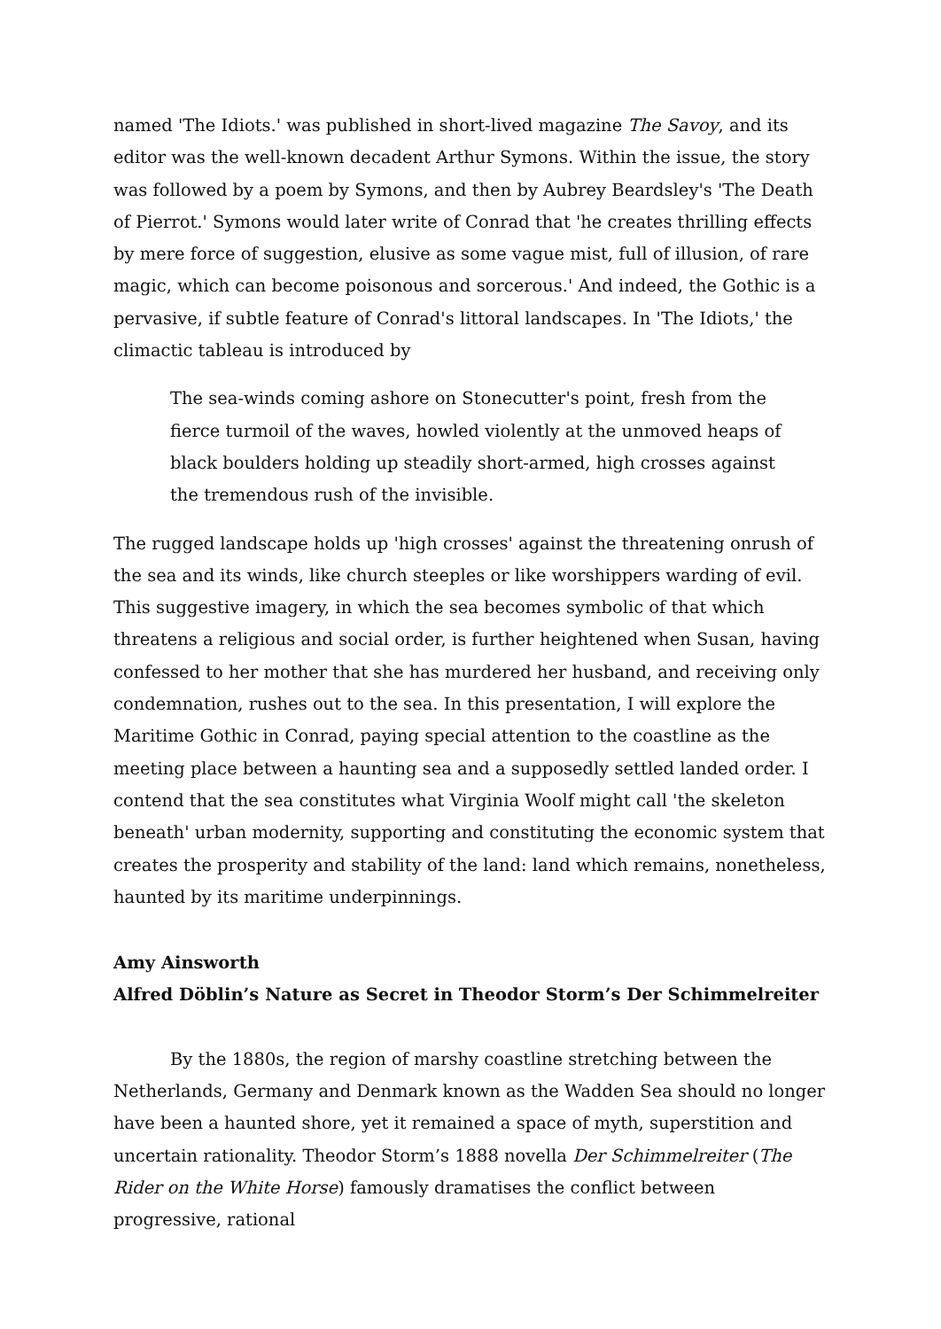named 'The Idiots.' was published in short-lived magazine The Savoy, and its editor was the well-known decadent Arthur Symons. Within the issue, the story was followed by a poem by Symons, and then by Aubrey Beardsley's 'The Death of Pierrot.' Symons would later write of Conrad that 'he creates thrilling effects by mere force of suggestion, elusive as some vague mist, full of illusion, of rare magic, which can become poisonous and sorcerous.' And indeed, the Gothic is a pervasive, if subtle feature of Conrad's littoral landscapes. In 'The Idiots,' the climactic tableau is introduced by
The sea-winds coming ashore on Stonecutter's point, fresh from the fierce turmoil of the waves, howled violently at the unmoved heaps of black boulders holding up steadily short-armed, high crosses against the tremendous rush of the invisible.
The rugged landscape holds up 'high crosses' against the threatening onrush of the sea and its winds, like church steeples or like worshippers warding of evil. This suggestive imagery, in which the sea becomes symbolic of that which threatens a religious and social order, is further heightened when Susan, having confessed to her mother that she has murdered her husband, and receiving only condemnation, rushes out to the sea. In this presentation, I will explore the Maritime Gothic in Conrad, paying special attention to the coastline as the meeting place between a haunting sea and a supposedly settled landed order. I contend that the sea constitutes what Virginia Woolf might call 'the skeleton beneath' urban modernity, supporting and constituting the economic system that creates the prosperity and stability of the land: land which remains, nonetheless, haunted by its maritime underpinnings.
Amy Ainsworth
Alfred Döblin’s Nature as Secret in Theodor Storm’s Der Schimmelreiter
By the 1880s, the region of marshy coastline stretching between the Netherlands, Germany and Denmark known as the Wadden Sea should no longer have been a haunted shore, yet it remained a space of myth, superstition and uncertain rationality. Theodor Storm’s 1888 novella Der Schimmelreiter (The Rider on the White Horse) famously dramatises the conflict between progressive, rational